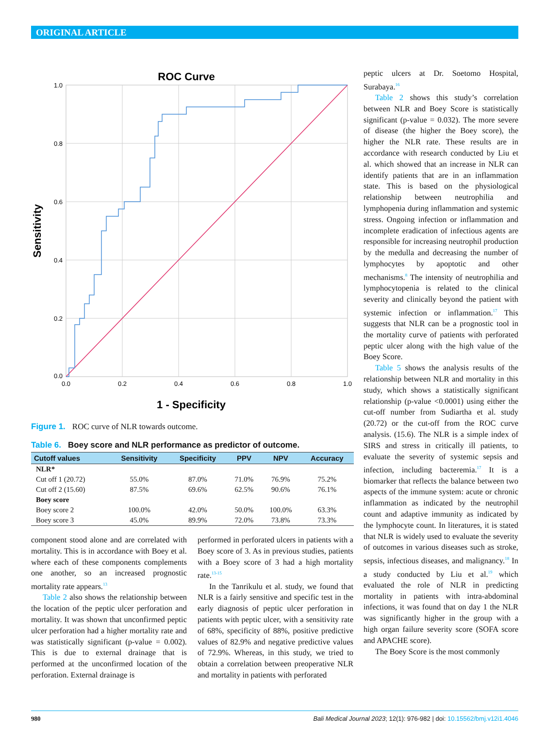ORIGINAL ARTICLE
ROC Curve
1.0
0.8
0.6
0.4
0.2
0.0
0.0
0.2
0.4
0.6
0.8
1.0
1 - Specificity
Sensitivity
Figure 1. ROC curve of NLR towards outcome.
Table 6. Boey score and NLR performance as predictor of outcome.
| Cutoff values | Sensitivity | Specificity | PPV | NPV | Accuracy |
| --- | --- | --- | --- | --- | --- |
| NLR* | | | | | |
| Cut off 1 (20.72) | 55.0% | 87.0% | 71.0% | 76.9% | 75.2% |
| Cut off 2 (15.60) | 87.5% | 69.6% | 62.5% | 90.6% | 76.1% |
| Boey score | | | | | |
| Boey score 2 | 100.0% | 42.0% | 50.0% | 100.0% | 63.3% |
| Boey score 3 | 45.0% | 89.9% | 72.0% | 73.8% | 73.3% |
component stood alone and are correlated with mortality. This is in accordance with Boey et al. where each of these components complements one another, so an increased prognostic mortality rate appears.<sup>13</sup>
Table 2 also shows the relationship between the location of the peptic ulcer perforation and mortality. It was shown that unconfirmed peptic ulcer perforation had a higher mortality rate and was statistically significant (p-value = 0.002). This is due to external drainage that is performed at the unconfirmed location of the perforation. External drainage is
performed in perforated ulcers in patients with a Boey score of 3. As in previous studies, patients with a Boey score of 3 had a high mortality rate.<sup>13-15</sup>
In the Tanrikulu et al. study, we found that NLR is a fairly sensitive and specific test in the early diagnosis of peptic ulcer perforation in patients with peptic ulcer, with a sensitivity rate of 68%, specificity of 88%, positive predictive values of 82.9% and negative predictive values of 72.9%. Whereas, in this study, we tried to obtain a correlation between preoperative NLR and mortality in patients with perforated
peptic ulcers at Dr. Soetomo Hospital, Surabaya.<sup>16</sup>
Table 2 shows this study’s correlation between NLR and Boey Score is statistically significant (p-value = 0.032). The more severe of disease (the higher the Boey score), the higher the NLR rate. These results are in accordance with research conducted by Liu et al. which showed that an increase in NLR can identify patients that are in an inflammation state. This is based on the physiological relationship between neutrophilia and lymphopenia during inflammation and systemic stress. Ongoing infection or inflammation and incomplete eradication of infectious agents are responsible for increasing neutrophil production by the medulla and decreasing the number of lymphocytes by apoptotic and other mechanisms.<sup>8</sup> The intensity of neutrophilia and lymphocytopenia is related to the clinical severity and clinically beyond the patient with systemic infection or inflammation.<sup>17</sup> This suggests that NLR can be a prognostic tool in the mortality curve of patients with perforated peptic ulcer along with the high value of the Boey Score.
Table 5 shows the analysis results of the relationship between NLR and mortality in this study, which shows a statistically significant relationship (p-value <0.0001) using either the cut-off number from Sudiartha et al. study (20.72) or the cut-off from the ROC curve analysis. (15.6). The NLR is a simple index of SIRS and stress in critically ill patients, to evaluate the severity of systemic sepsis and infection, including bacteremia.<sup>17</sup> It is a biomarker that reflects the balance between two aspects of the immune system: acute or chronic inflammation as indicated by the neutrophil count and adaptive immunity as indicated by the lymphocyte count. In literatures, it is stated that NLR is widely used to evaluate the severity of outcomes in various diseases such as stroke, sepsis, infectious diseases, and malignancy.<sup>18</sup> In a study conducted by Liu et al.<sup>19</sup> which evaluated the role of NLR in predicting mortality in patients with intra-abdominal infections, it was found that on day 1 the NLR was significantly higher in the group with a high organ failure severity score (SOFA score and APACHE score).
The Boey Score is the most commonly
980 Bali Medical Journal 2023; 12(1): 976-982 | doi: 10.15562/bmj.v12i1.4046